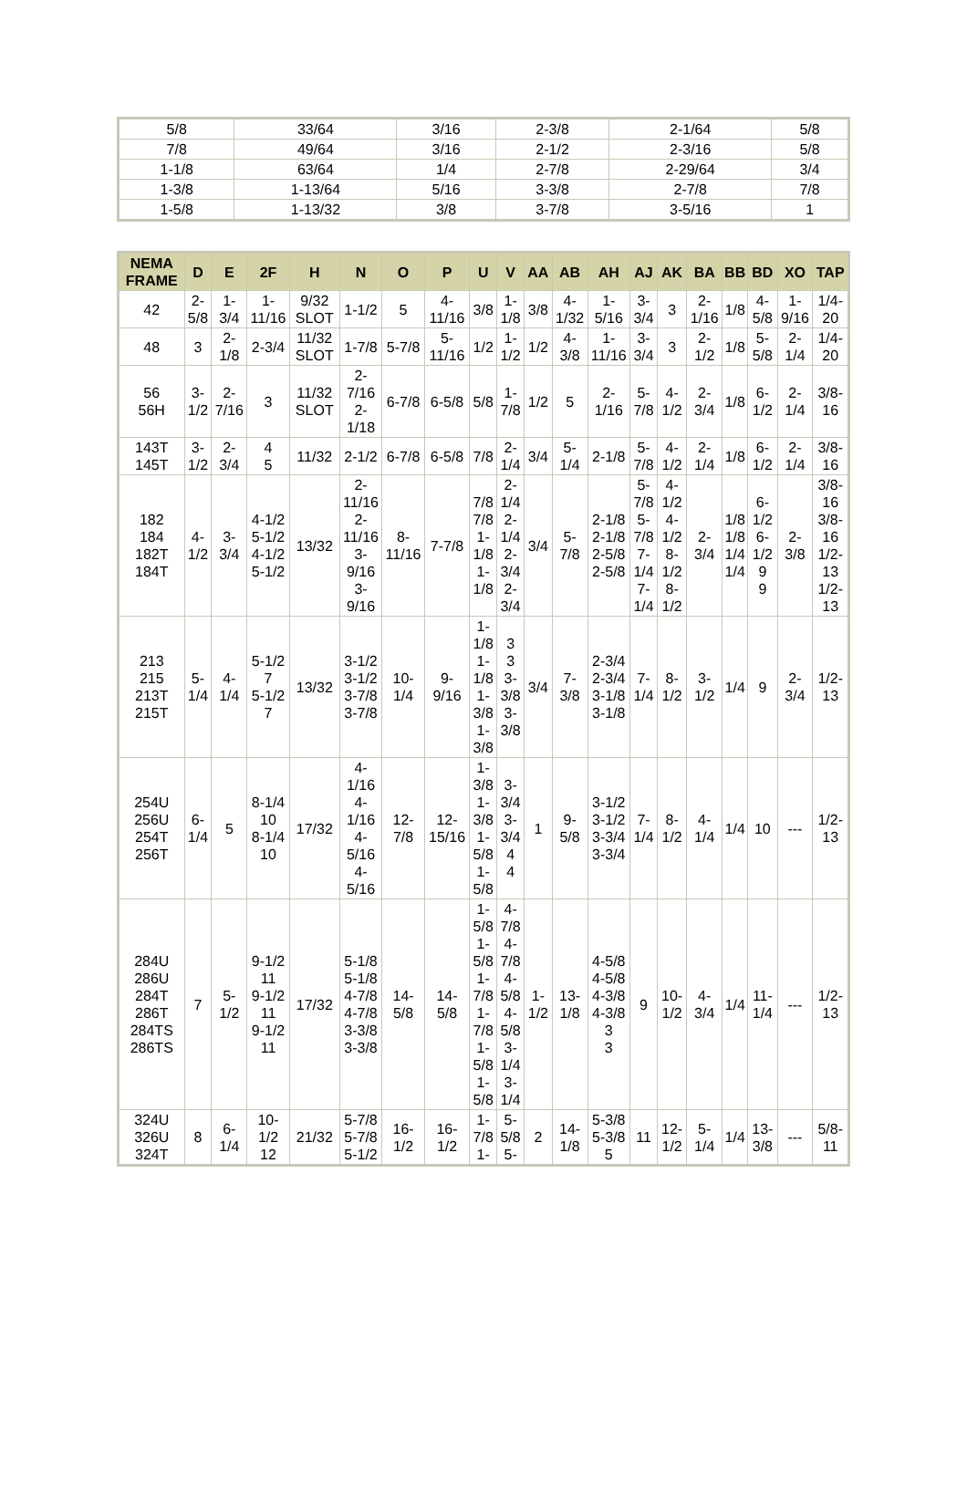| 5/8 | 33/64 | 3/16 | 2-3/8 | 2-1/64 | 5/8 |
| 7/8 | 49/64 | 3/16 | 2-1/2 | 2-3/16 | 5/8 |
| 1-1/8 | 63/64 | 1/4 | 2-7/8 | 2-29/64 | 3/4 |
| 1-3/8 | 1-13/64 | 5/16 | 3-3/8 | 2-7/8 | 7/8 |
| 1-5/8 | 1-13/32 | 3/8 | 3-7/8 | 3-5/16 | 1 |
| NEMA FRAME | D | E | 2F | H | N | O | P | U | V | AA | AB | AH | AJ | AK | BA | BB | BD | XO | TAP |
| --- | --- | --- | --- | --- | --- | --- | --- | --- | --- | --- | --- | --- | --- | --- | --- | --- | --- | --- | --- |
| 42 | 2-5/8 | 1-3/4 | 1-11/16 | 9/32 SLOT | 1-1/2 | 5 | 4-11/16 | 3/8 | 1-1/8 | 3/8 | 4-1/32 | 1-5/16 | 3-3/4 | 3 | 2-1/16 | 1/8 | 4-5/8 | 1-9/16 | 1/4-20 |
| 48 | 3 | 2-1/8 | 2-3/4 | 11/32 SLOT | 1-7/8 | 5-7/8 | 5-11/16 | 1/2 | 1-1/2 | 1/2 | 4-3/8 | 1-11/16 | 3-3/4 | 3 | 2-1/2 | 1/8 | 5-5/8 | 2-1/4 | 1/4-20 |
| 56 56H | 3-1/2 | 2-7/16 | 3 | 11/32 SLOT | 2-7/16 2-1/18 | 6-7/8 | 6-5/8 | 5/8 | 1-7/8 | 1/2 | 5 | 2-1/16 | 5-7/8 | 4-1/2 | 2-3/4 | 1/8 | 6-1/2 | 2-1/4 | 3/8-16 |
| 143T 145T | 3-1/2 | 2-3/4 | 4 5 | 11/32 | 2-1/2 | 6-7/8 | 6-5/8 | 7/8 | 2-1/4 | 3/4 | 5-1/4 | 2-1/8 | 5-7/8 | 4-1/2 | 2-1/4 | 1/8 | 6-1/2 | 2-1/4 | 3/8-16 |
| 182 184 182T 184T | 4-1/2 | 3-3/4 | 4-1/2 5-1/2 4-1/2 5-1/2 | 13/32 | 2-11/16 2-11/16 3-9/16 3-9/16 | 8-11/16 | 7-7/8 | 7/8 7/8 1-1/8 1-1/8 | 2-1/4 2-1/4 2-3/4 2-3/4 | 3/4 | 5-7/8 | 2-1/8 2-1/8 2-5/8 2-5/8 | 5-7/8 5-7/8 7-1/4 7-1/4 | 4-1/2 4-1/2 8-1/2 8-1/2 | 2-3/4 | 1/8 1/8 1/4 1/4 | 6-1/2 6-1/2 9 9 | 2-3/8 | 3/8-16 3/8-16 1/2-13 1/2-13 |
| 213 215 213T 215T | 5-1/4 | 4-1/4 | 5-1/2 7 5-1/2 7 | 13/32 | 3-1/2 3-1/2 3-7/8 3-7/8 | 10-1/4 | 9-9/16 | 1-1/8 1-1/8 1-3/8 1-3/8 | 3 3 3-3/8 3-3/8 | 3/4 | 7-3/8 | 2-3/4 2-3/4 3-1/8 3-1/8 | 7-1/4 | 8-1/2 | 3-1/2 | 1/4 | 9 | 2-3/4 | 1/2-13 |
| 254U 256U 254T 256T | 6-1/4 | 5 | 8-1/4 10 8-1/4 10 | 17/32 | 4-1/16 4-1/16 4-5/16 4-5/16 | 12-7/8 | 12-15/16 | 1-3/8 1-3/8 1-5/8 1-5/8 | 3-3/4 3-3/4 4 4 | 1 | 9-5/8 | 3-1/2 3-1/2 3-3/4 3-3/4 | 7-1/4 | 8-1/2 | 4-1/4 | 1/4 | 10 | --- | 1/2-13 |
| 284U 286U 284T 286T 284TS 286TS | 7 | 5-1/2 | 9-1/2 11 9-1/2 11 9-1/2 11 | 17/32 | 5-1/8 5-1/8 4-7/8 4-7/8 3-3/8 3-3/8 | 14-5/8 | 14-5/8 | 1-5/8 1-5/8 1-7/8 1-7/8 1-5/8 1-5/8 | 4-7/8 4-7/8 4-5/8 4-5/8 3-1/4 3-1/4 | 1-1/2 | 13-1/8 | 4-5/8 4-5/8 4-3/8 4-3/8 3 3 | 9 | 10-1/2 | 4-3/4 | 1/4 | 11-1/4 | --- | 1/2-13 |
| 324U 326U 324T | 8 | 6-1/4 | 10-1/2 12 | 21/32 | 5-7/8 5-7/8 5-1/2 | 16-1/2 | 16-1/2 | 1-7/8 1- | 5-5/8 5- | 2 | 14-1/8 | 5-3/8 5-3/8 5 | 11 | 12-1/2 | 5-1/4 | 1/4 | 13-3/8 | --- | 5/8-11 |